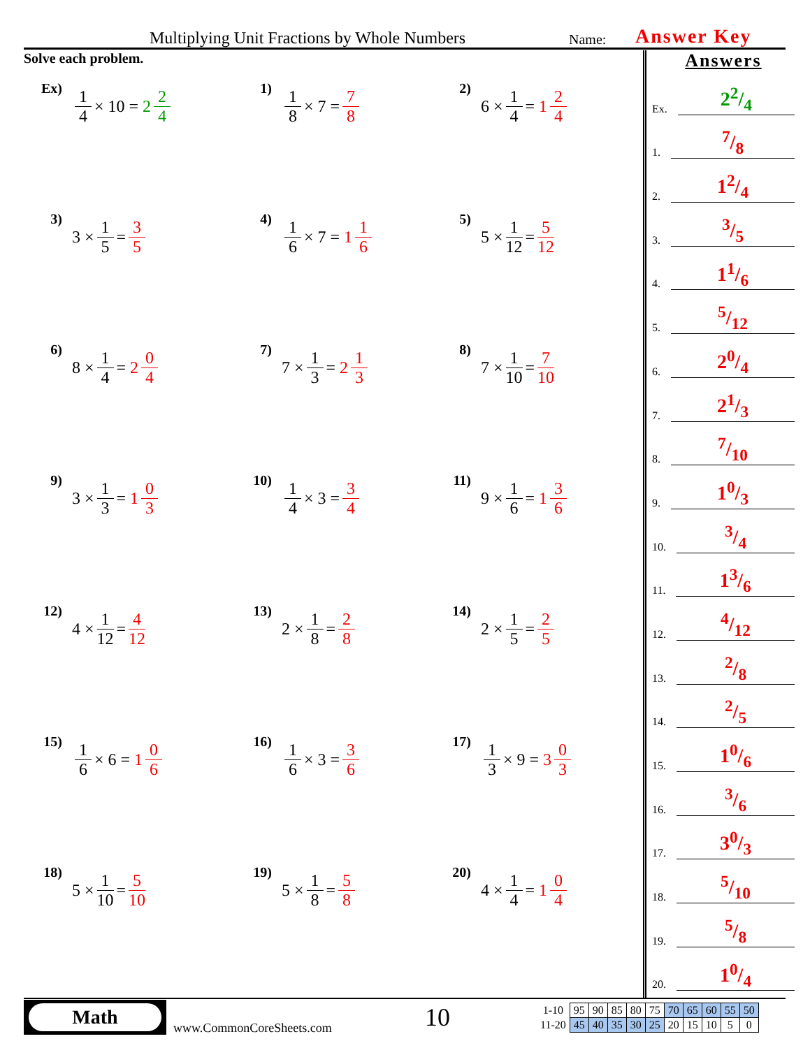Multiplying Unit Fractions by Whole Numbers Name: Answer Key
Solve each problem.
Ex)
1 4 × 10 = 2 2 4
1)
1 8 × 7 = 7 8
2)
6 × 1 4 = 1 2 4
3)
3 × 1 5 = 3 5
4)
1 6 × 7 = 1 1 6
5)
5 × 1 12 = 5 12
6)
8 × 1 4 = 2 0 4
7)
7 × 1 3 = 2 1 3
8)
7 × 1 10 = 7 10
9)
3 × 1 3 = 1 0 3
10)
1 4 × 3 = 3 4
11)
9 × 1 6 = 1 3 6
12)
4 × 1 12 = 4 12
13)
2 × 1 8 = 2 8
14)
2 × 1 5 = 2 5
15)
1 6 × 6 = 1 0 6
16)
1 6 × 3 = 3 6
17)
1 3 × 9 = 3 0 3
18)
5 × 1 10 = 5 10
19)
5 × 1 8 = 5 8
20)
4 × 1 4 = 1 0 4
Answers
Ex. 22/4
1. 7/8
2. 12/4
3. 3/5
4. 11/6
5. 5/12
6. 20/4
7. 21/3
8. 7/10
9. 10/3
10. 3/4
11. 13/6
12. 4/12
13. 2/8
14. 2/5
15. 10/6
16. 3/6
17. 30/3
18. 5/10
19. 5/8
20. 10/4
Math
www.CommonCoreSheets.com
10
| 1-10 | 95 | 90 | 85 | 80 | 75 | 70 | 65 | 60 | 55 | 50 |
| 11-20 | 45 | 40 | 35 | 30 | 25 | 20 | 15 | 10 | 5 | 0 |